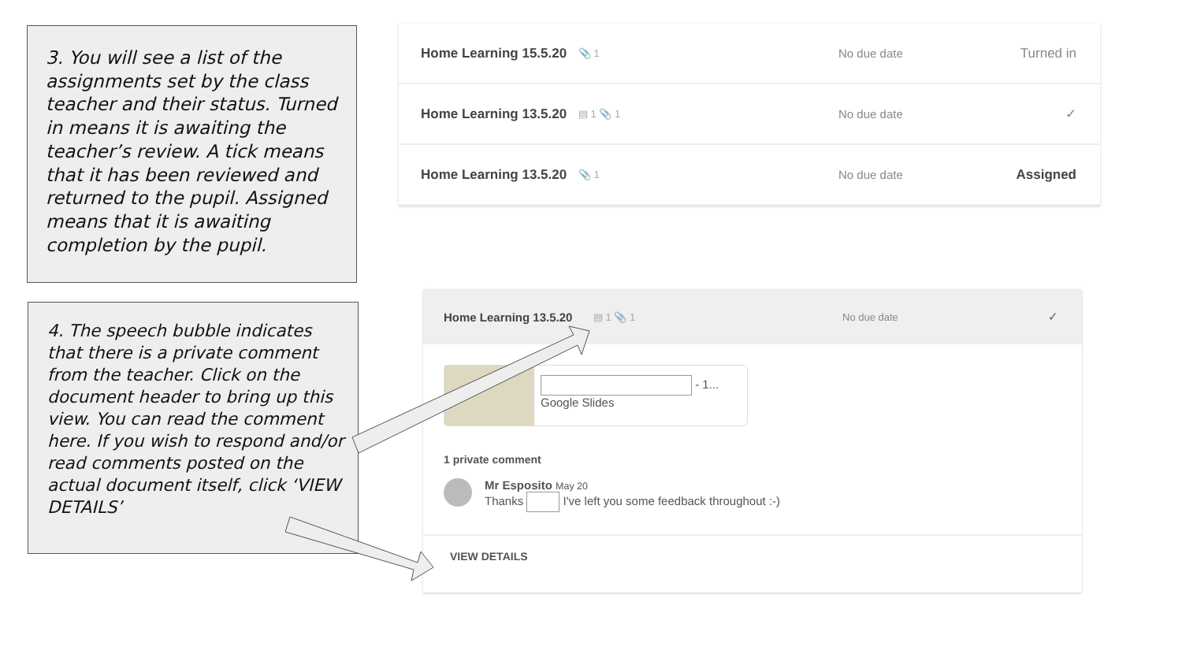3. You will see a list of the assignments set by the class teacher and their status. Turned in means it is awaiting the teacher’s review. A tick means that it has been reviewed and returned to the pupil. Assigned means that it is awaiting completion by the pupil.
Home Learning 15.5.20 📎 1 No due date Turned in
Home Learning 13.5.20 ▤ 1 📎 1 No due date ✓
Home Learning 13.5.20 📎 1 No due date Assigned
4. The speech bubble indicates that there is a private comment from the teacher. Click on the document header to bring up this view. You can read the comment here. If you wish to respond and/or read comments posted on the actual document itself, click ‘VIEW DETAILS’
Home Learning 13.5.20 ▤ 1 📎 1 No due date ✓
- 1...
Google Slides
1 private comment
Mr Esposito May 20
Thanks I've left you some feedback throughout :-)
VIEW DETAILS